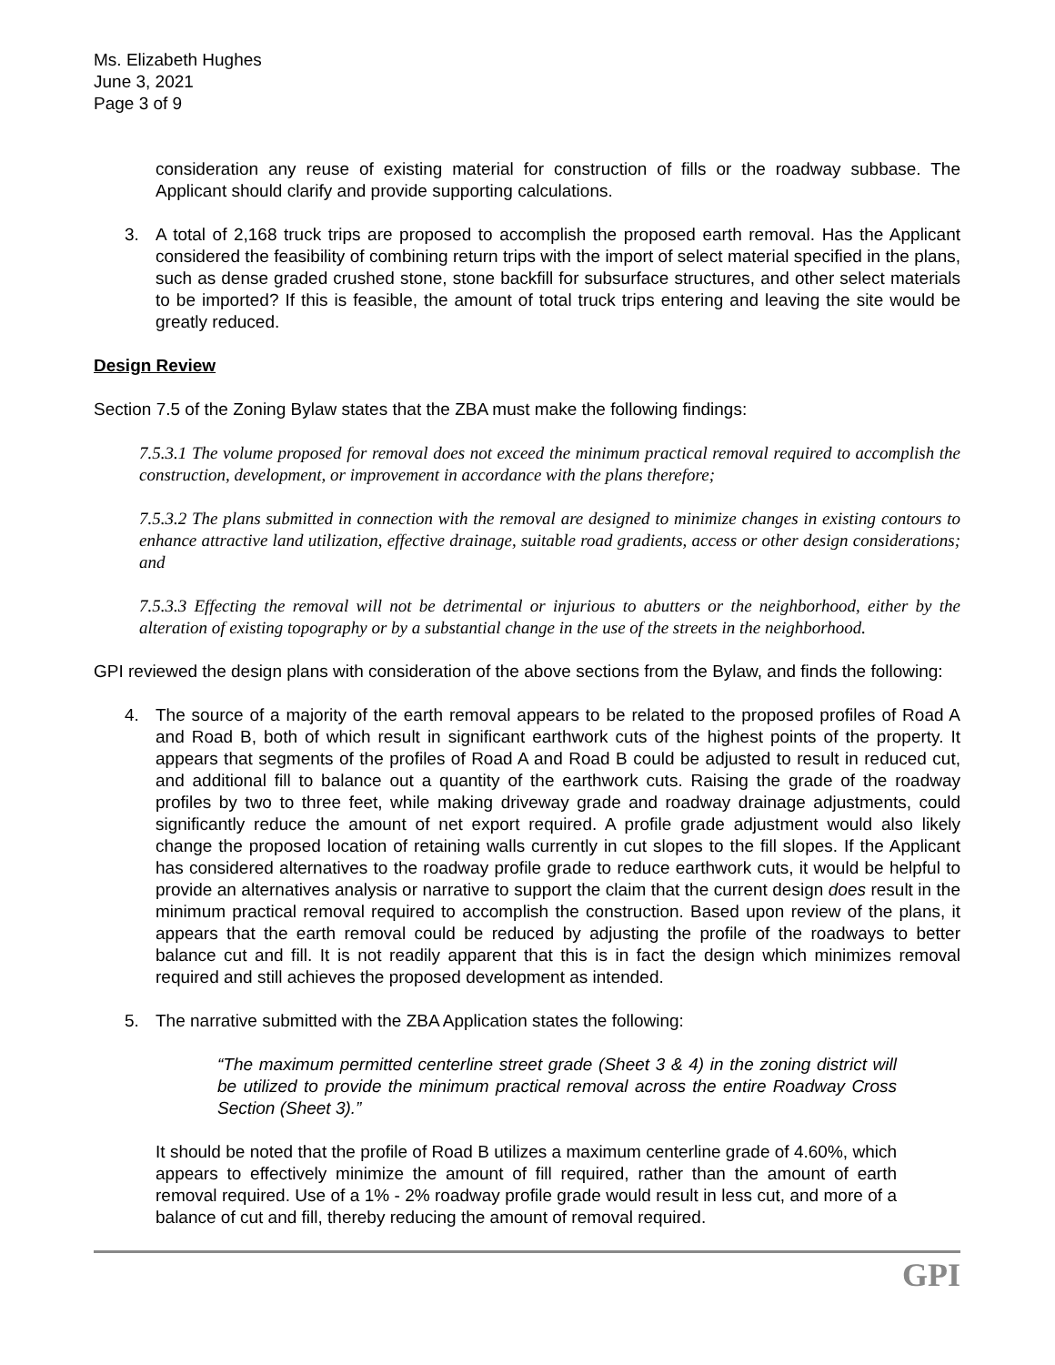Ms. Elizabeth Hughes
June 3, 2021
Page 3 of 9
consideration any reuse of existing material for construction of fills or the roadway subbase. The Applicant should clarify and provide supporting calculations.
3. A total of 2,168 truck trips are proposed to accomplish the proposed earth removal. Has the Applicant considered the feasibility of combining return trips with the import of select material specified in the plans, such as dense graded crushed stone, stone backfill for subsurface structures, and other select materials to be imported? If this is feasible, the amount of total truck trips entering and leaving the site would be greatly reduced.
Design Review
Section 7.5 of the Zoning Bylaw states that the ZBA must make the following findings:
7.5.3.1 The volume proposed for removal does not exceed the minimum practical removal required to accomplish the construction, development, or improvement in accordance with the plans therefore;
7.5.3.2 The plans submitted in connection with the removal are designed to minimize changes in existing contours to enhance attractive land utilization, effective drainage, suitable road gradients, access or other design considerations; and
7.5.3.3 Effecting the removal will not be detrimental or injurious to abutters or the neighborhood, either by the alteration of existing topography or by a substantial change in the use of the streets in the neighborhood.
GPI reviewed the design plans with consideration of the above sections from the Bylaw, and finds the following:
4. The source of a majority of the earth removal appears to be related to the proposed profiles of Road A and Road B, both of which result in significant earthwork cuts of the highest points of the property. It appears that segments of the profiles of Road A and Road B could be adjusted to result in reduced cut, and additional fill to balance out a quantity of the earthwork cuts. Raising the grade of the roadway profiles by two to three feet, while making driveway grade and roadway drainage adjustments, could significantly reduce the amount of net export required. A profile grade adjustment would also likely change the proposed location of retaining walls currently in cut slopes to the fill slopes. If the Applicant has considered alternatives to the roadway profile grade to reduce earthwork cuts, it would be helpful to provide an alternatives analysis or narrative to support the claim that the current design does result in the minimum practical removal required to accomplish the construction. Based upon review of the plans, it appears that the earth removal could be reduced by adjusting the profile of the roadways to better balance cut and fill. It is not readily apparent that this is in fact the design which minimizes removal required and still achieves the proposed development as intended.
5. The narrative submitted with the ZBA Application states the following:
“The maximum permitted centerline street grade (Sheet 3 & 4) in the zoning district will be utilized to provide the minimum practical removal across the entire Roadway Cross Section (Sheet 3).”
It should be noted that the profile of Road B utilizes a maximum centerline grade of 4.60%, which appears to effectively minimize the amount of fill required, rather than the amount of earth removal required. Use of a 1% - 2% roadway profile grade would result in less cut, and more of a balance of cut and fill, thereby reducing the amount of removal required.
GPI